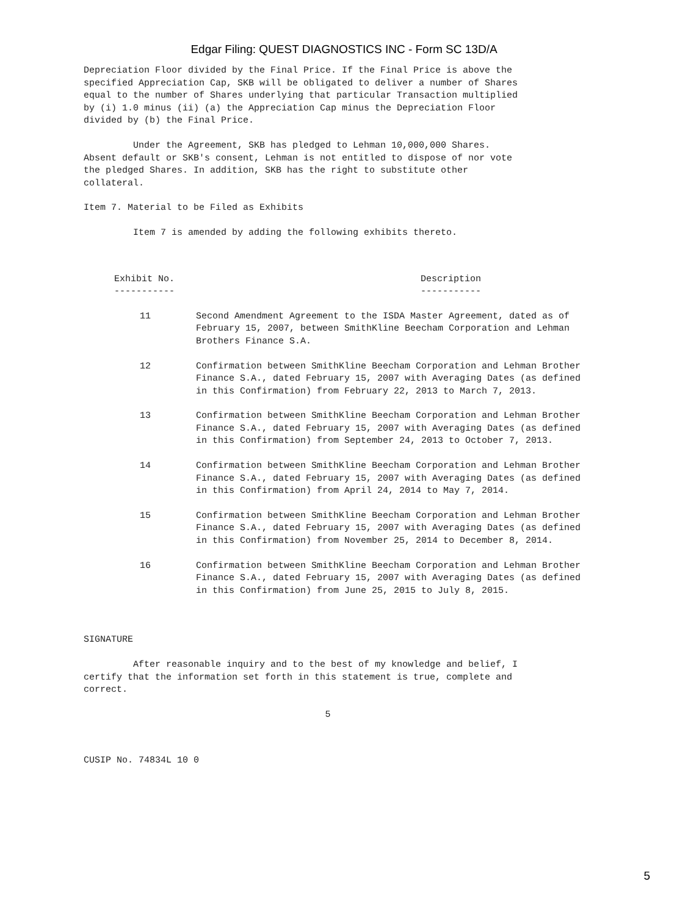Edgar Filing: QUEST DIAGNOSTICS INC - Form SC 13D/A
Depreciation Floor divided by the Final Price. If the Final Price is above the specified Appreciation Cap, SKB will be obligated to deliver a number of Shares equal to the number of Shares underlying that particular Transaction multiplied by (i) 1.0 minus (ii) (a) the Appreciation Cap minus the Depreciation Floor divided by (b) the Final Price.
Under the Agreement, SKB has pledged to Lehman 10,000,000 Shares. Absent default or SKB's consent, Lehman is not entitled to dispose of nor vote the pledged Shares. In addition, SKB has the right to substitute other collateral.
Item 7. Material to be Filed as Exhibits
Item 7 is amended by adding the following exhibits thereto.
| Exhibit No. ----------- | Description ----------- |
| --- | --- |
| 11 | Second Amendment Agreement to the ISDA Master Agreement, dated as of February 15, 2007, between SmithKline Beecham Corporation and Lehman Brothers Finance S.A. |
| 12 | Confirmation between SmithKline Beecham Corporation and Lehman Brother Finance S.A., dated February 15, 2007 with Averaging Dates (as defined in this Confirmation) from February 22, 2013 to March 7, 2013. |
| 13 | Confirmation between SmithKline Beecham Corporation and Lehman Brother Finance S.A., dated February 15, 2007 with Averaging Dates (as defined in this Confirmation) from September 24, 2013 to October 7, 2013. |
| 14 | Confirmation between SmithKline Beecham Corporation and Lehman Brother Finance S.A., dated February 15, 2007 with Averaging Dates (as defined in this Confirmation) from April 24, 2014 to May 7, 2014. |
| 15 | Confirmation between SmithKline Beecham Corporation and Lehman Brother Finance S.A., dated February 15, 2007 with Averaging Dates (as defined in this Confirmation) from November 25, 2014 to December 8, 2014. |
| 16 | Confirmation between SmithKline Beecham Corporation and Lehman Brother Finance S.A., dated February 15, 2007 with Averaging Dates (as defined in this Confirmation) from June 25, 2015 to July 8, 2015. |
SIGNATURE
After reasonable inquiry and to the best of my knowledge and belief, I certify that the information set forth in this statement is true, complete and correct.
5
CUSIP No. 74834L 10 0
5